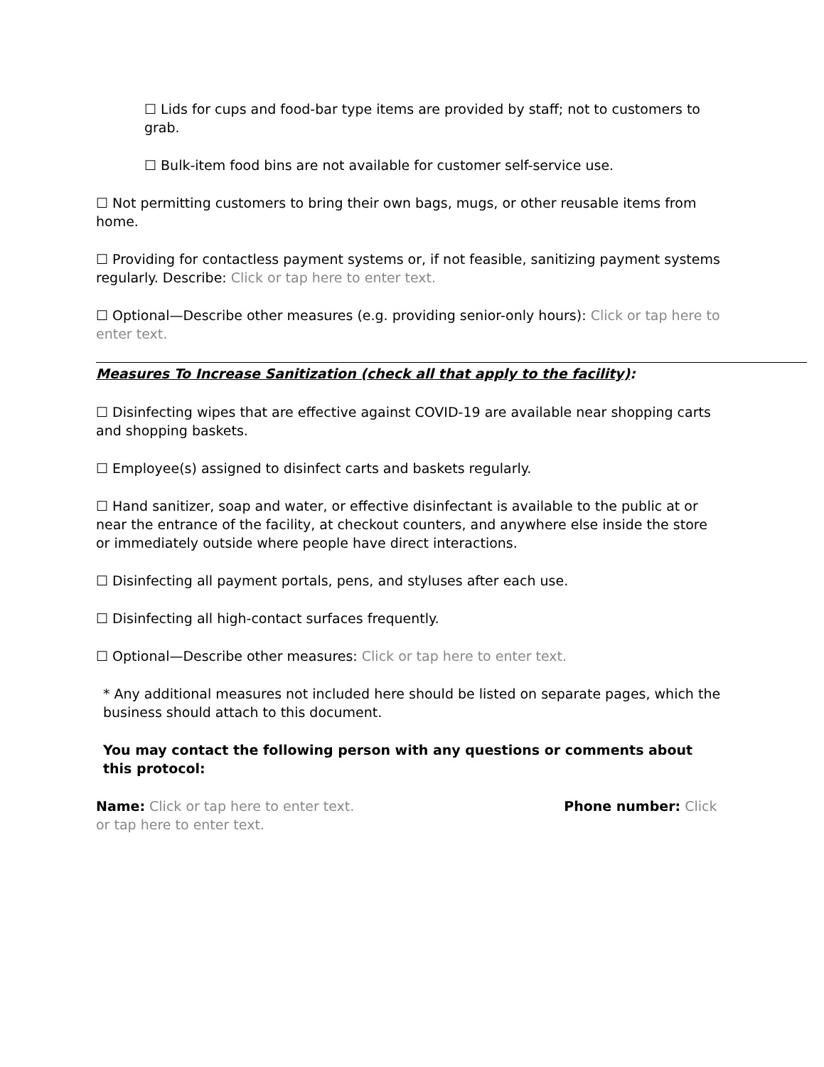☐ Lids for cups and food-bar type items are provided by staff; not to customers to grab.
☐ Bulk-item food bins are not available for customer self-service use.
☐ Not permitting customers to bring their own bags, mugs, or other reusable items from home.
☐ Providing for contactless payment systems or, if not feasible, sanitizing payment systems regularly. Describe: Click or tap here to enter text.
☐ Optional—Describe other measures (e.g. providing senior-only hours): Click or tap here to enter text.
Measures To Increase Sanitization (check all that apply to the facility):
☐ Disinfecting wipes that are effective against COVID-19 are available near shopping carts and shopping baskets.
☐ Employee(s) assigned to disinfect carts and baskets regularly.
☐ Hand sanitizer, soap and water, or effective disinfectant is available to the public at or near the entrance of the facility, at checkout counters, and anywhere else inside the store or immediately outside where people have direct interactions.
☐ Disinfecting all payment portals, pens, and styluses after each use.
☐ Disinfecting all high-contact surfaces frequently.
☐ Optional—Describe other measures: Click or tap here to enter text.
* Any additional measures not included here should be listed on separate pages, which the business should attach to this document.
You may contact the following person with any questions or comments about this protocol:
Name: Click or tap here to enter text. Phone number: Click or tap here to enter text.